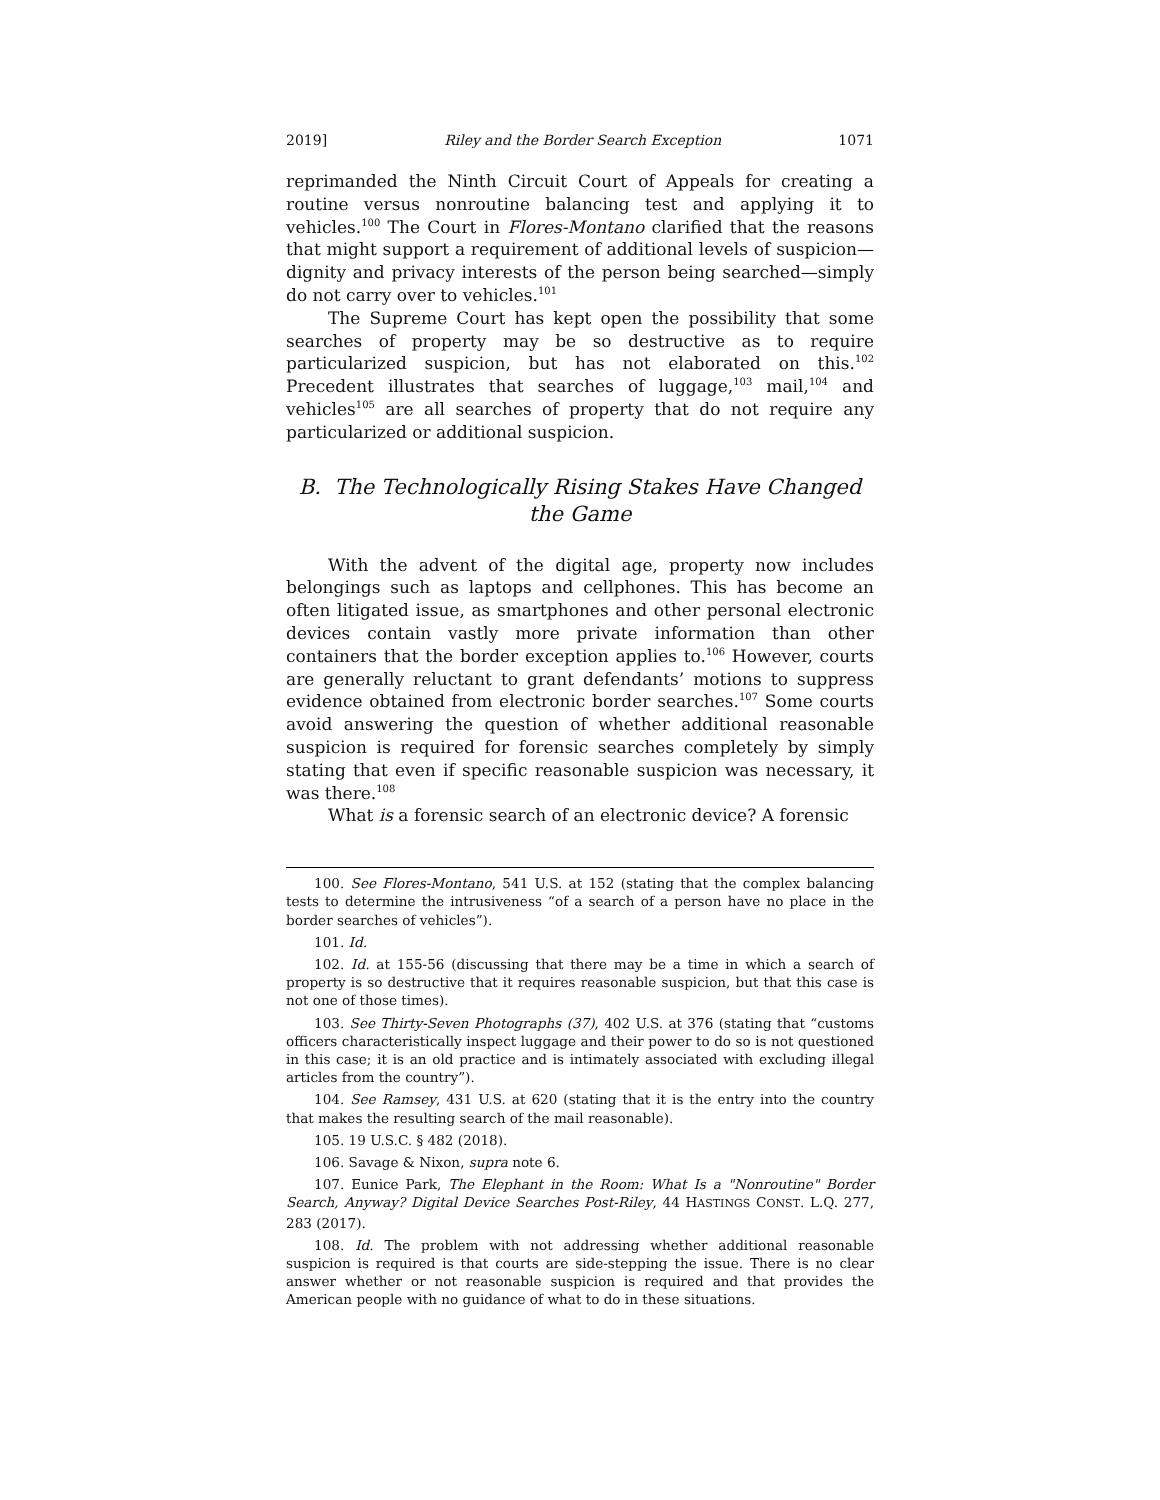2019] Riley and the Border Search Exception 1071
reprimanded the Ninth Circuit Court of Appeals for creating a routine versus nonroutine balancing test and applying it to vehicles.<sup>100</sup> The Court in Flores-Montano clarified that the reasons that might support a requirement of additional levels of suspicion—dignity and privacy interests of the person being searched—simply do not carry over to vehicles.<sup>101</sup>
The Supreme Court has kept open the possibility that some searches of property may be so destructive as to require particularized suspicion, but has not elaborated on this.<sup>102</sup> Precedent illustrates that searches of luggage,<sup>103</sup> mail,<sup>104</sup> and vehicles<sup>105</sup> are all searches of property that do not require any particularized or additional suspicion.
B. The Technologically Rising Stakes Have Changed
the Game
With the advent of the digital age, property now includes belongings such as laptops and cellphones. This has become an often litigated issue, as smartphones and other personal electronic devices contain vastly more private information than other containers that the border exception applies to.<sup>106</sup> However, courts are generally reluctant to grant defendants’ motions to suppress evidence obtained from electronic border searches.<sup>107</sup> Some courts avoid answering the question of whether additional reasonable suspicion is required for forensic searches completely by simply stating that even if specific reasonable suspicion was necessary, it was there.<sup>108</sup>
What is a forensic search of an electronic device? A forensic
100. See Flores-Montano, 541 U.S. at 152 (stating that the complex balancing tests to determine the intrusiveness “of a search of a person have no place in the border searches of vehicles”).
101. Id.
102. Id. at 155-56 (discussing that there may be a time in which a search of property is so destructive that it requires reasonable suspicion, but that this case is not one of those times).
103. See Thirty-Seven Photographs (37), 402 U.S. at 376 (stating that “customs officers characteristically inspect luggage and their power to do so is not questioned in this case; it is an old practice and is intimately associated with excluding illegal articles from the country”).
104. See Ramsey, 431 U.S. at 620 (stating that it is the entry into the country that makes the resulting search of the mail reasonable).
105. 19 U.S.C. § 482 (2018).
106. Savage & Nixon, supra note 6.
107. Eunice Park, The Elephant in the Room: What Is a "Nonroutine" Border Search, Anyway? Digital Device Searches Post-Riley, 44 HASTINGS CONST. L.Q. 277, 283 (2017).
108. Id. The problem with not addressing whether additional reasonable suspicion is required is that courts are side-stepping the issue. There is no clear answer whether or not reasonable suspicion is required and that provides the American people with no guidance of what to do in these situations.